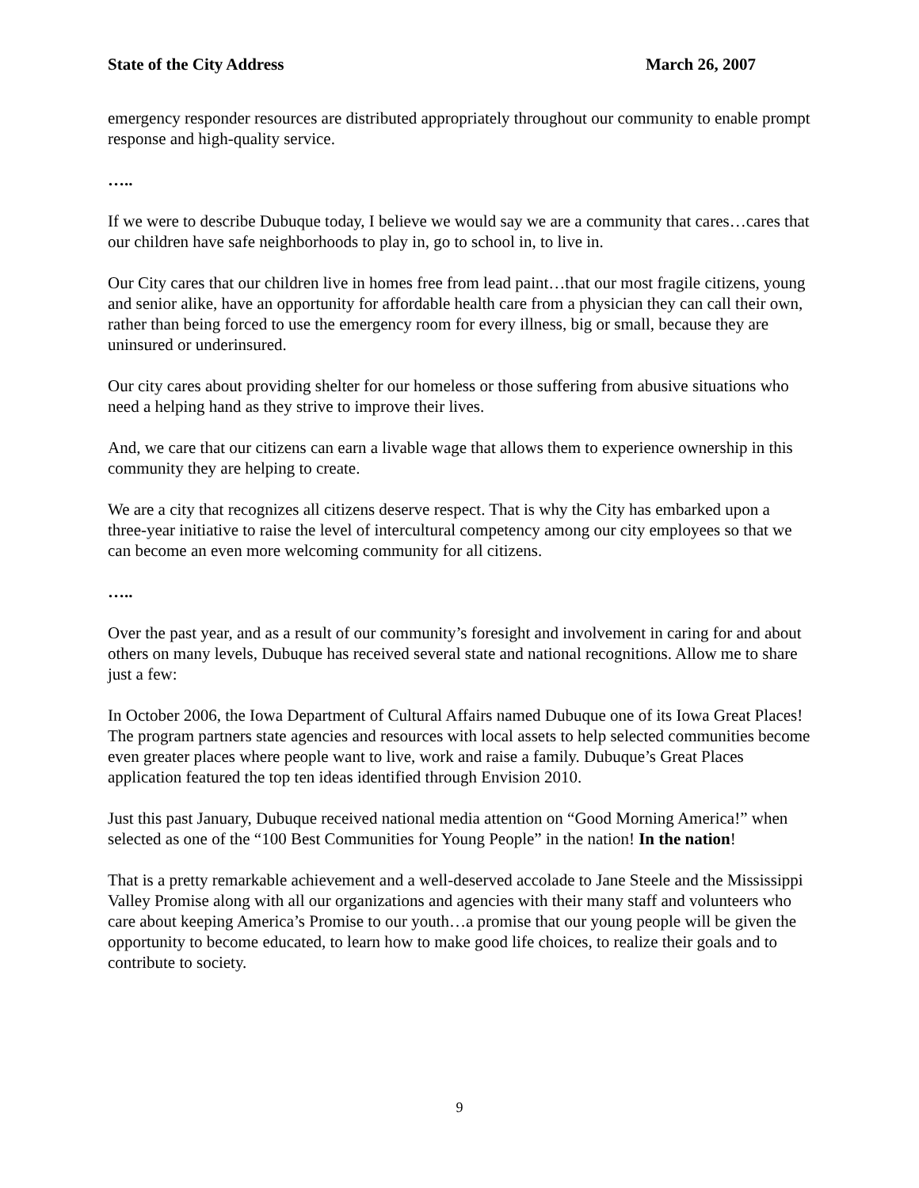State of the City Address March 26, 2007
emergency responder resources are distributed appropriately throughout our community to enable prompt response and high-quality service.
…..
If we were to describe Dubuque today, I believe we would say we are a community that cares…cares that our children have safe neighborhoods to play in, go to school in, to live in.
Our City cares that our children live in homes free from lead paint…that our most fragile citizens, young and senior alike, have an opportunity for affordable health care from a physician they can call their own, rather than being forced to use the emergency room for every illness, big or small, because they are uninsured or underinsured.
Our city cares about providing shelter for our homeless or those suffering from abusive situations who need a helping hand as they strive to improve their lives.
And, we care that our citizens can earn a livable wage that allows them to experience ownership in this community they are helping to create.
We are a city that recognizes all citizens deserve respect. That is why the City has embarked upon a three-year initiative to raise the level of intercultural competency among our city employees so that we can become an even more welcoming community for all citizens.
…..
Over the past year, and as a result of our community’s foresight and involvement in caring for and about others on many levels, Dubuque has received several state and national recognitions. Allow me to share just a few:
In October 2006, the Iowa Department of Cultural Affairs named Dubuque one of its Iowa Great Places! The program partners state agencies and resources with local assets to help selected communities become even greater places where people want to live, work and raise a family. Dubuque’s Great Places application featured the top ten ideas identified through Envision 2010.
Just this past January, Dubuque received national media attention on “Good Morning America!” when selected as one of the “100 Best Communities for Young People” in the nation! In the nation!
That is a pretty remarkable achievement and a well-deserved accolade to Jane Steele and the Mississippi Valley Promise along with all our organizations and agencies with their many staff and volunteers who care about keeping America’s Promise to our youth…a promise that our young people will be given the opportunity to become educated, to learn how to make good life choices, to realize their goals and to contribute to society.
9